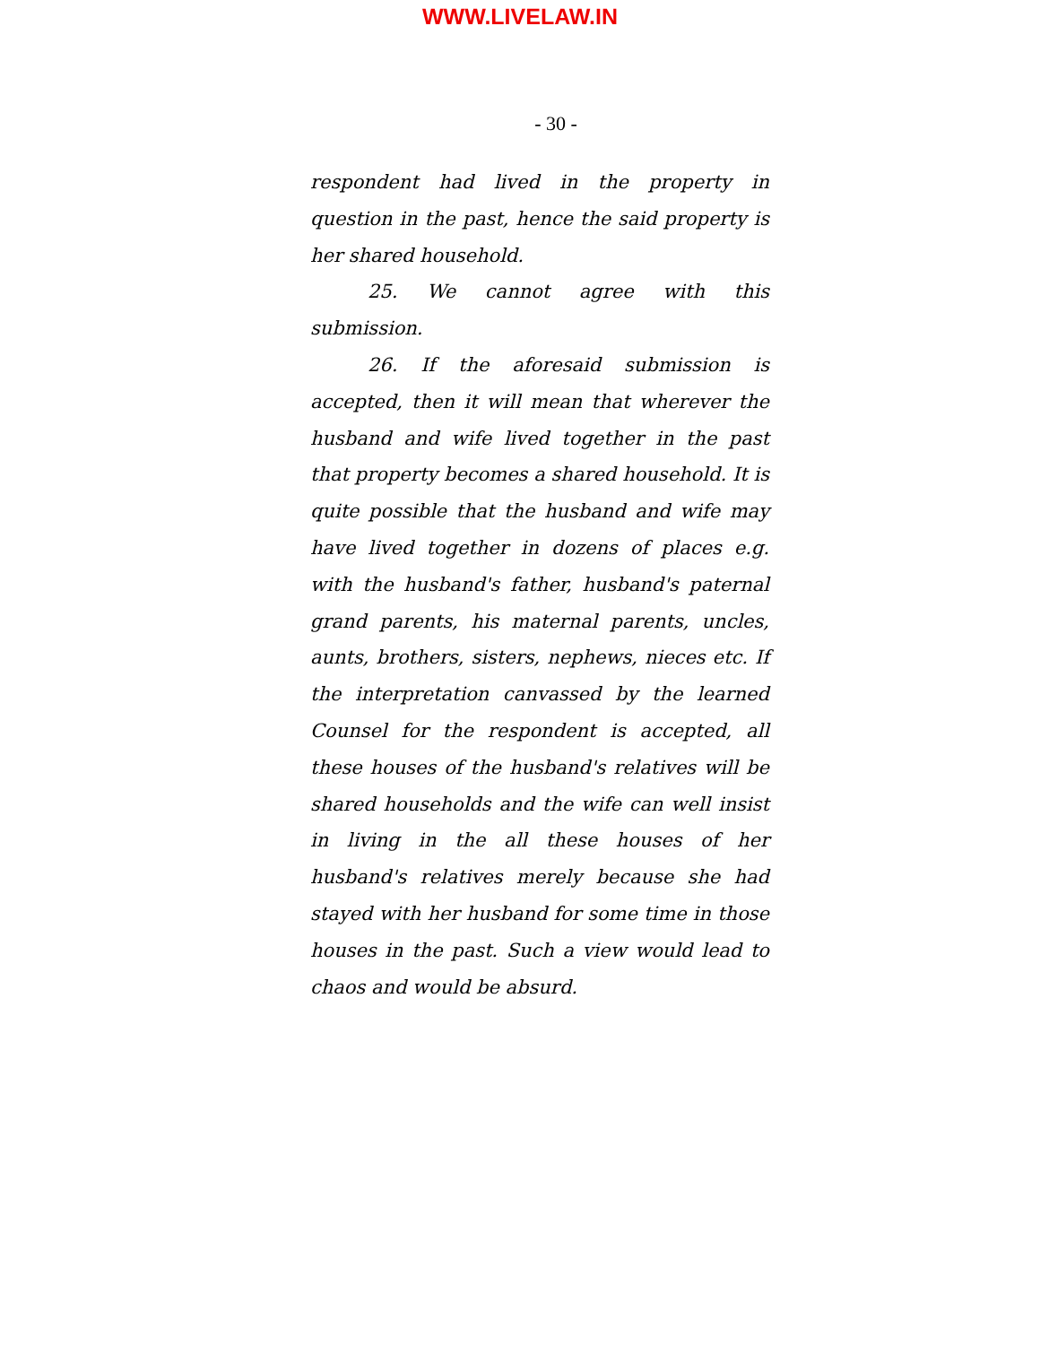WWW.LIVELAW.IN
- 30 -
respondent had lived in the property in question in the past, hence the said property is her shared household.
25. We cannot agree with this submission.
26. If the aforesaid submission is accepted, then it will mean that wherever the husband and wife lived together in the past that property becomes a shared household. It is quite possible that the husband and wife may have lived together in dozens of places e.g. with the husband's father, husband's paternal grand parents, his maternal parents, uncles, aunts, brothers, sisters, nephews, nieces etc. If the interpretation canvassed by the learned Counsel for the respondent is accepted, all these houses of the husband's relatives will be shared households and the wife can well insist in living in the all these houses of her husband's relatives merely because she had stayed with her husband for some time in those houses in the past. Such a view would lead to chaos and would be absurd.